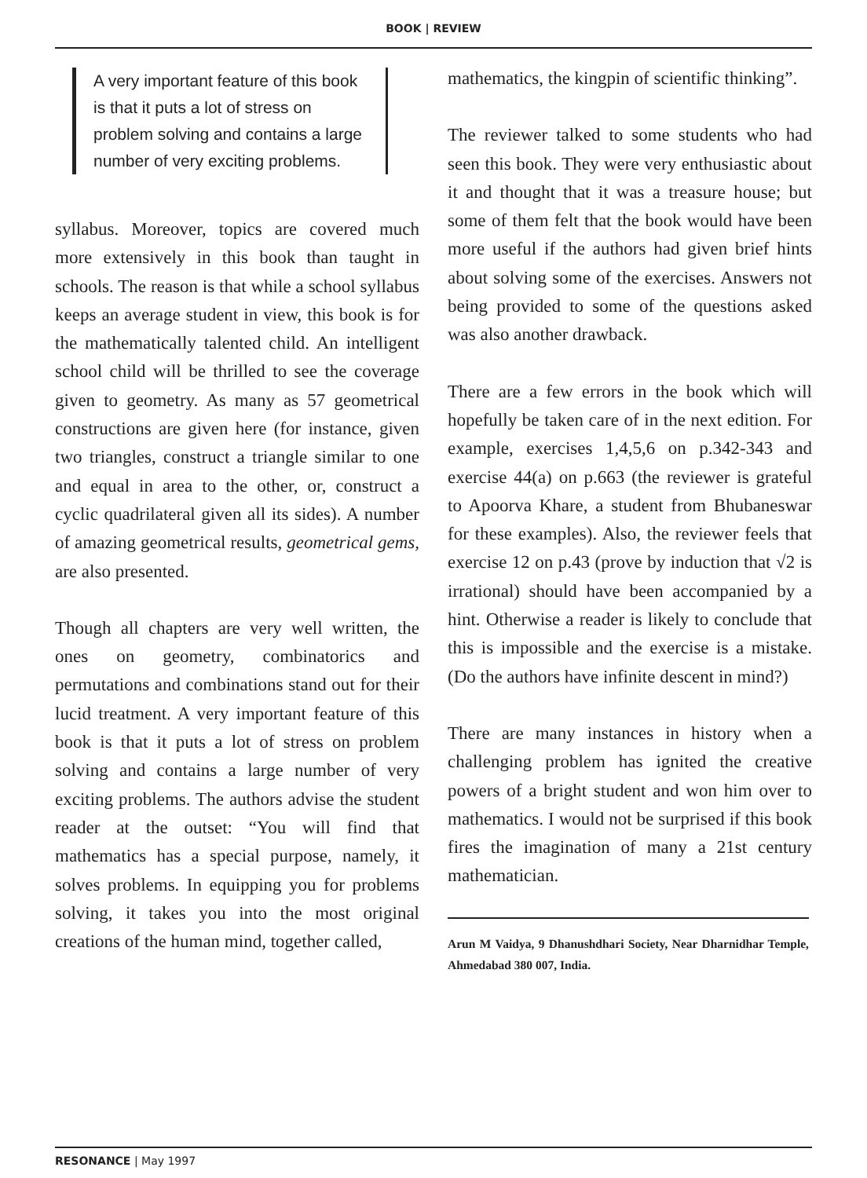BOOK | REVIEW
A very important feature of this book is that it puts a lot of stress on problem solving and contains a large number of very exciting problems.
syllabus. Moreover, topics are covered much more extensively in this book than taught in schools. The reason is that while a school syllabus keeps an average student in view, this book is for the mathematically talented child. An intelligent school child will be thrilled to see the coverage given to geometry. As many as 57 geometrical constructions are given here (for instance, given two triangles, construct a triangle similar to one and equal in area to the other, or, construct a cyclic quadrilateral given all its sides). A number of amazing geometrical results, geometrical gems, are also presented.
Though all chapters are very well written, the ones on geometry, combinatorics and permutations and combinations stand out for their lucid treatment. A very important feature of this book is that it puts a lot of stress on problem solving and contains a large number of very exciting problems. The authors advise the student reader at the outset: “You will find that mathematics has a special purpose, namely, it solves problems. In equipping you for problems solving, it takes you into the most original creations of the human mind, together called,
mathematics, the kingpin of scientific thinking”.
The reviewer talked to some students who had seen this book. They were very enthusiastic about it and thought that it was a treasure house; but some of them felt that the book would have been more useful if the authors had given brief hints about solving some of the exercises. Answers not being provided to some of the questions asked was also another drawback.
There are a few errors in the book which will hopefully be taken care of in the next edition. For example, exercises 1,4,5,6 on p.342-343 and exercise 44(a) on p.663 (the reviewer is grateful to Apoorva Khare, a student from Bhubaneswar for these examples). Also, the reviewer feels that exercise 12 on p.43 (prove by induction that √2 is irrational) should have been accompanied by a hint. Otherwise a reader is likely to conclude that this is impossible and the exercise is a mistake. (Do the authors have infinite descent in mind?)
There are many instances in history when a challenging problem has ignited the creative powers of a bright student and won him over to mathematics. I would not be surprised if this book fires the imagination of many a 21st century mathematician.
Arun M Vaidya, 9 Dhanushdhari Society, Near Dharnidhar Temple, Ahmedabad 380 007, India.
RESONANCE | May 1997